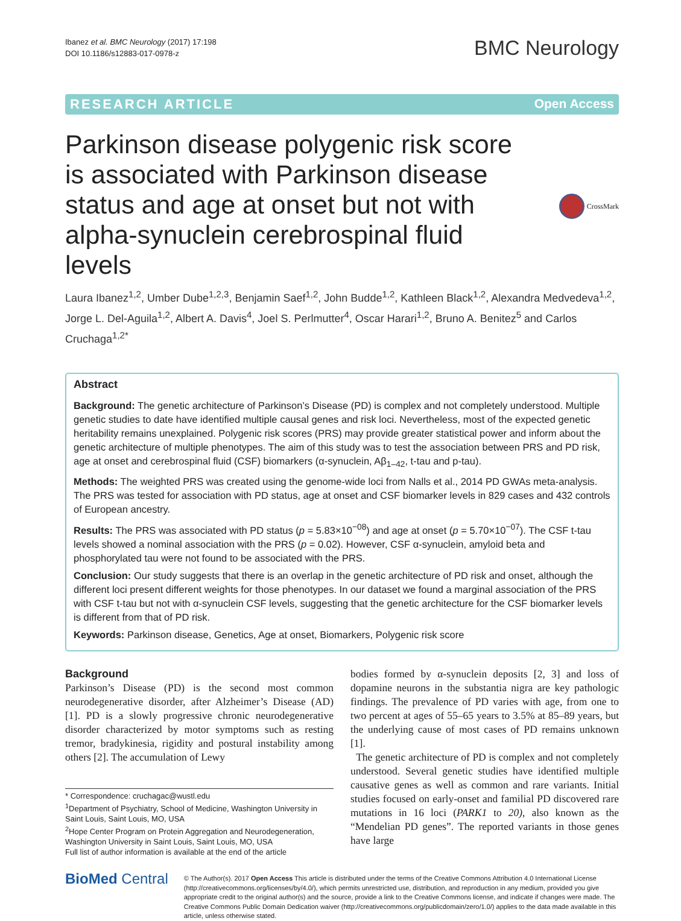Ibanez et al. BMC Neurology (2017) 17:198
DOI 10.1186/s12883-017-0978-z
BMC Neurology
RESEARCH ARTICLE Open Access
Parkinson disease polygenic risk score is associated with Parkinson disease status and age at onset but not with alpha-synuclein cerebrospinal fluid levels
CrossMark
Laura Ibanez<sup>1,2</sup>, Umber Dube<sup>1,2,3</sup>, Benjamin Saef<sup>1,2</sup>, John Budde<sup>1,2</sup>, Kathleen Black<sup>1,2</sup>, Alexandra Medvedeva<sup>1,2</sup>, Jorge L. Del-Aguila<sup>1,2</sup>, Albert A. Davis<sup>4</sup>, Joel S. Perlmutter<sup>4</sup>, Oscar Harari<sup>1,2</sup>, Bruno A. Benitez<sup>5</sup> and Carlos Cruchaga<sup>1,2*</sup>
Abstract
Background: The genetic architecture of Parkinson’s Disease (PD) is complex and not completely understood. Multiple genetic studies to date have identified multiple causal genes and risk loci. Nevertheless, most of the expected genetic heritability remains unexplained. Polygenic risk scores (PRS) may provide greater statistical power and inform about the genetic architecture of multiple phenotypes. The aim of this study was to test the association between PRS and PD risk, age at onset and cerebrospinal fluid (CSF) biomarkers (α-synuclein, Aβ<sub>1–42</sub>, t-tau and p-tau).
Methods: The weighted PRS was created using the genome-wide loci from Nalls et al., 2014 PD GWAs meta-analysis. The PRS was tested for association with PD status, age at onset and CSF biomarker levels in 829 cases and 432 controls of European ancestry.
Results: The PRS was associated with PD status (p = 5.83×10<sup>−08</sup>) and age at onset (p = 5.70×10<sup>−07</sup>). The CSF t-tau levels showed a nominal association with the PRS (p = 0.02). However, CSF α-synuclein, amyloid beta and phosphorylated tau were not found to be associated with the PRS.
Conclusion: Our study suggests that there is an overlap in the genetic architecture of PD risk and onset, although the different loci present different weights for those phenotypes. In our dataset we found a marginal association of the PRS with CSF t-tau but not with α-synuclein CSF levels, suggesting that the genetic architecture for the CSF biomarker levels is different from that of PD risk.
Keywords: Parkinson disease, Genetics, Age at onset, Biomarkers, Polygenic risk score
Background
Parkinson’s Disease (PD) is the second most common neurodegenerative disorder, after Alzheimer’s Disease (AD) [1]. PD is a slowly progressive chronic neurodegenerative disorder characterized by motor symptoms such as resting tremor, bradykinesia, rigidity and postural instability among others [2]. The accumulation of Lewy
* Correspondence: cruchagac@wustl.edu
<sup>1</sup> Department of Psychiatry, School of Medicine, Washington University in Saint Louis, Saint Louis, MO, USA
<sup>2</sup> Hope Center Program on Protein Aggregation and Neurodegeneration, Washington University in Saint Louis, Saint Louis, MO, USA
Full list of author information is available at the end of the article
bodies formed by α-synuclein deposits [2, 3] and loss of dopamine neurons in the substantia nigra are key pathologic findings. The prevalence of PD varies with age, from one to two percent at ages of 55–65 years to 3.5% at 85–89 years, but the underlying cause of most cases of PD remains unknown [1].
The genetic architecture of PD is complex and not completely understood. Several genetic studies have identified multiple causative genes as well as common and rare variants. Initial studies focused on early-onset and familial PD discovered rare mutations in 16 loci (PARK1 to 20), also known as the “Mendelian PD genes”. The reported variants in those genes have large
BioMed Central
© The Author(s). 2017 Open Access This article is distributed under the terms of the Creative Commons Attribution 4.0 International License (http://creativecommons.org/licenses/by/4.0/), which permits unrestricted use, distribution, and reproduction in any medium, provided you give appropriate credit to the original author(s) and the source, provide a link to the Creative Commons license, and indicate if changes were made. The Creative Commons Public Domain Dedication waiver (http://creativecommons.org/publicdomain/zero/1.0/) applies to the data made available in this article, unless otherwise stated.